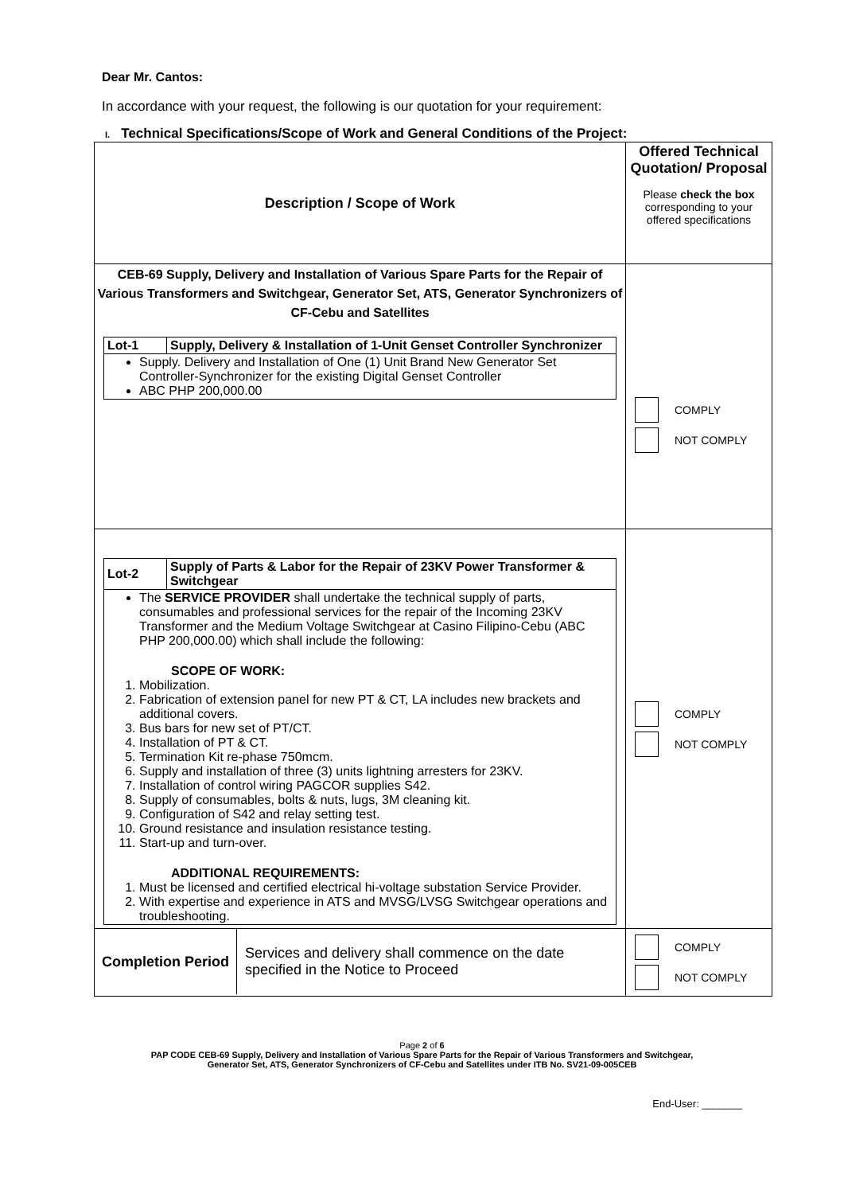Dear Mr. Cantos:
In accordance with your request, the following is our quotation for your requirement:
I. Technical Specifications/Scope of Work and General Conditions of the Project:
| Description / Scope of Work | Offered Technical Quotation/ Proposal Please check the box corresponding to your offered specifications |
| CEB-69 Supply, Delivery and Installation of Various Spare Parts for the Repair of Various Transformers and Switchgear, Generator Set, ATS, Generator Synchronizers of CF-Cebu and Satellites / Lot-1 / Supply, Delivery & Installation of 1-Unit Genset Controller Synchronizer / / Supply. Delivery and Installation of One (1) Unit Brand New Generator Set Controller-Synchronizer for the existing Digital Genset Controller ABC PHP 200,000.00 / / | COMPLY NOT COMPLY |
| / Lot-2 / Supply of Parts & Labor for the Repair of 23KV Power Transformer & Switchgear / / The SERVICE PROVIDER shall undertake the technical supply of parts, consumables and professional services for the repair of the Incoming 23KV Transformer and the Medium Voltage Switchgear at Casino Filipino-Cebu (ABC PHP 200,000.00) which shall include the following: SCOPE OF WORK: 1. Mobilization. 2. Fabrication of extension panel for new PT & CT, LA includes new brackets and additional covers. 3. Bus bars for new set of PT/CT. 4. Installation of PT & CT. 5. Termination Kit re-phase 750mcm. 6. Supply and installation of three (3) units lightning arresters for 23KV. 7. Installation of control wiring PAGCOR supplies S42. 8. Supply of consumables, bolts & nuts, lugs, 3M cleaning kit. 9. Configuration of S42 and relay setting test. 10. Ground resistance and insulation resistance testing. 11. Start-up and turn-over. ADDITIONAL REQUIREMENTS: 1. Must be licensed and certified electrical hi-voltage substation Service Provider. 2. With expertise and experience in ATS and MVSG/LVSG Switchgear operations and troubleshooting. / / | COMPLY NOT COMPLY |
| / Completion Period / Services and delivery shall commence on the date specified in the Notice to Proceed / | COMPLY NOT COMPLY |
Page 2 of 6
PAP CODE CEB-69 Supply, Delivery and Installation of Various Spare Parts for the Repair of Various Transformers and Switchgear,
Generator Set, ATS, Generator Synchronizers of CF-Cebu and Satellites under ITB No. SV21-09-005CEB
End-User: _______